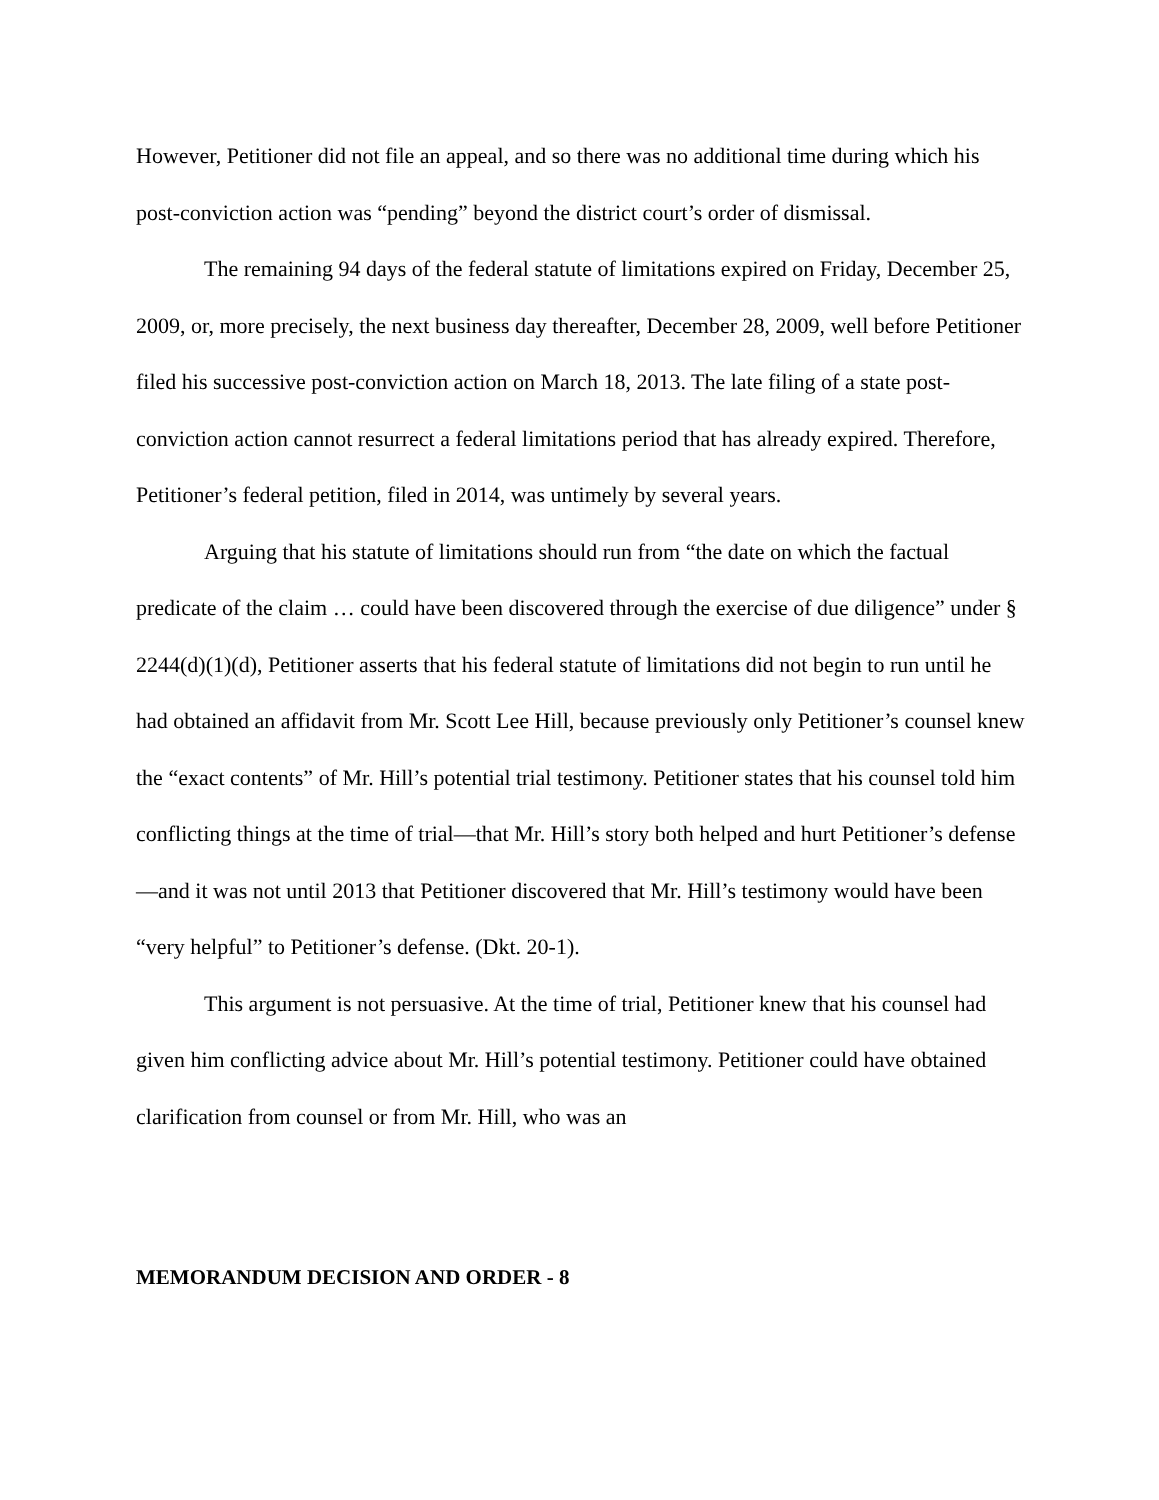However, Petitioner did not file an appeal, and so there was no additional time during which his post-conviction action was “pending” beyond the district court’s order of dismissal.
The remaining 94 days of the federal statute of limitations expired on Friday, December 25, 2009, or, more precisely, the next business day thereafter, December 28, 2009, well before Petitioner filed his successive post-conviction action on March 18, 2013. The late filing of a state post-conviction action cannot resurrect a federal limitations period that has already expired. Therefore, Petitioner’s federal petition, filed in 2014, was untimely by several years.
Arguing that his statute of limitations should run from “the date on which the factual predicate of the claim … could have been discovered through the exercise of due diligence” under § 2244(d)(1)(d), Petitioner asserts that his federal statute of limitations did not begin to run until he had obtained an affidavit from Mr. Scott Lee Hill, because previously only Petitioner’s counsel knew the “exact contents” of Mr. Hill’s potential trial testimony. Petitioner states that his counsel told him conflicting things at the time of trial—that Mr. Hill’s story both helped and hurt Petitioner’s defense—and it was not until 2013 that Petitioner discovered that Mr. Hill’s testimony would have been “very helpful” to Petitioner’s defense. (Dkt. 20-1).
This argument is not persuasive. At the time of trial, Petitioner knew that his counsel had given him conflicting advice about Mr. Hill’s potential testimony. Petitioner could have obtained clarification from counsel or from Mr. Hill, who was an
MEMORANDUM DECISION AND ORDER - 8